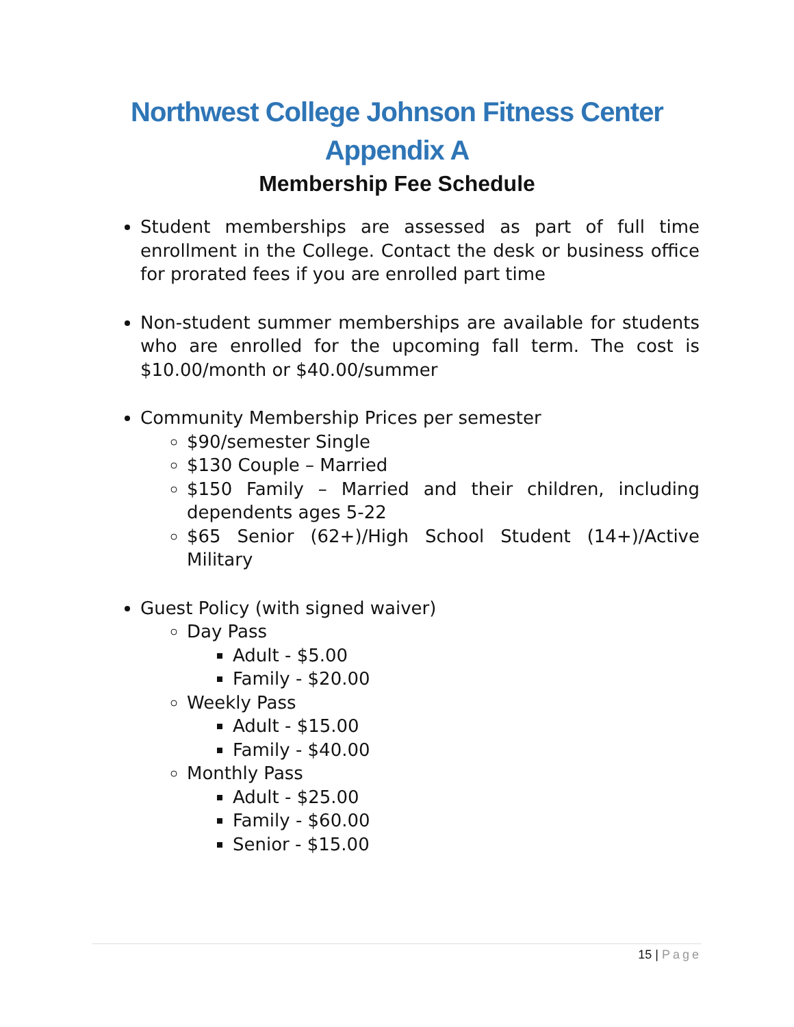Northwest College Johnson Fitness Center
Appendix A
Membership Fee Schedule
Student memberships are assessed as part of full time enrollment in the College. Contact the desk or business office for prorated fees if you are enrolled part time
Non-student summer memberships are available for students who are enrolled for the upcoming fall term. The cost is $10.00/month or $40.00/summer
Community Membership Prices per semester
$90/semester Single
$130 Couple – Married
$150 Family – Married and their children, including dependents ages 5-22
$65 Senior (62+)/High School Student (14+)/Active Military
Guest Policy (with signed waiver)
Day Pass
Adult - $5.00
Family - $20.00
Weekly Pass
Adult - $15.00
Family - $40.00
Monthly Pass
Adult - $25.00
Family - $60.00
Senior - $15.00
15 | Page